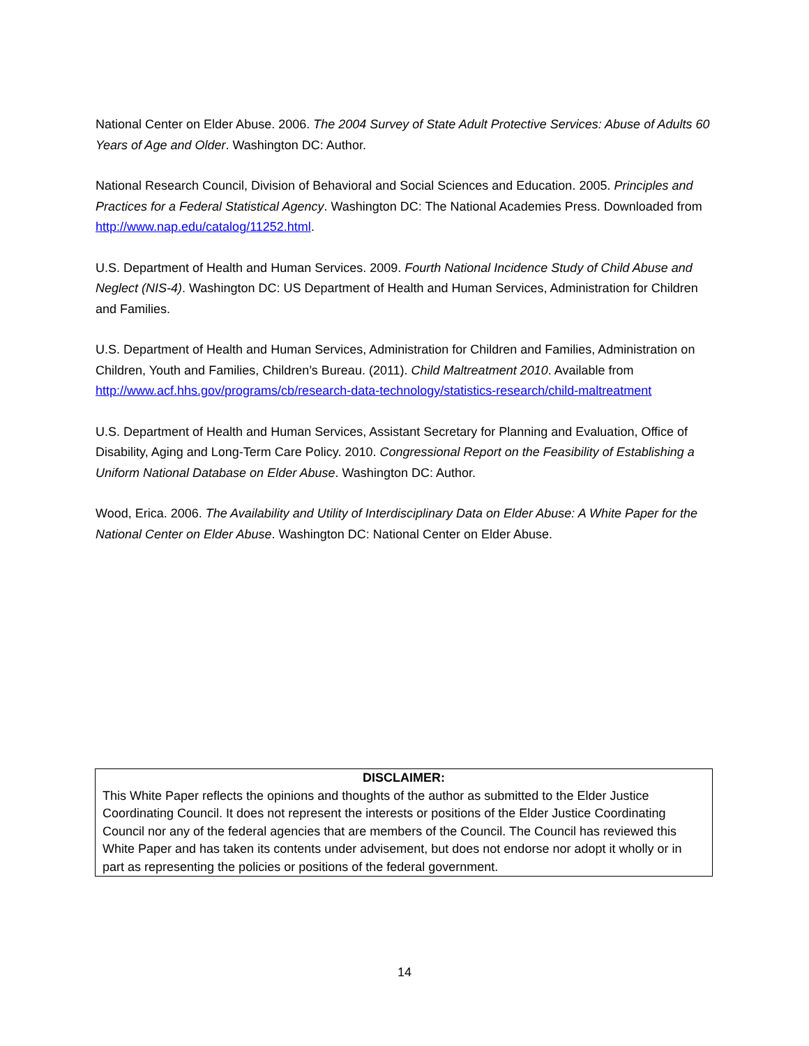National Center on Elder Abuse. 2006. The 2004 Survey of State Adult Protective Services: Abuse of Adults 60 Years of Age and Older. Washington DC: Author.
National Research Council, Division of Behavioral and Social Sciences and Education. 2005. Principles and Practices for a Federal Statistical Agency. Washington DC: The National Academies Press. Downloaded from http://www.nap.edu/catalog/11252.html.
U.S. Department of Health and Human Services. 2009. Fourth National Incidence Study of Child Abuse and Neglect (NIS-4). Washington DC: US Department of Health and Human Services, Administration for Children and Families.
U.S. Department of Health and Human Services, Administration for Children and Families, Administration on Children, Youth and Families, Children’s Bureau. (2011). Child Maltreatment 2010. Available from http://www.acf.hhs.gov/programs/cb/research-data-technology/statistics-research/child-maltreatment
U.S. Department of Health and Human Services, Assistant Secretary for Planning and Evaluation, Office of Disability, Aging and Long-Term Care Policy. 2010. Congressional Report on the Feasibility of Establishing a Uniform National Database on Elder Abuse. Washington DC: Author.
Wood, Erica. 2006. The Availability and Utility of Interdisciplinary Data on Elder Abuse: A White Paper for the National Center on Elder Abuse. Washington DC: National Center on Elder Abuse.
DISCLAIMER:
This White Paper reflects the opinions and thoughts of the author as submitted to the Elder Justice Coordinating Council. It does not represent the interests or positions of the Elder Justice Coordinating Council nor any of the federal agencies that are members of the Council. The Council has reviewed this White Paper and has taken its contents under advisement, but does not endorse nor adopt it wholly or in part as representing the policies or positions of the federal government.
14